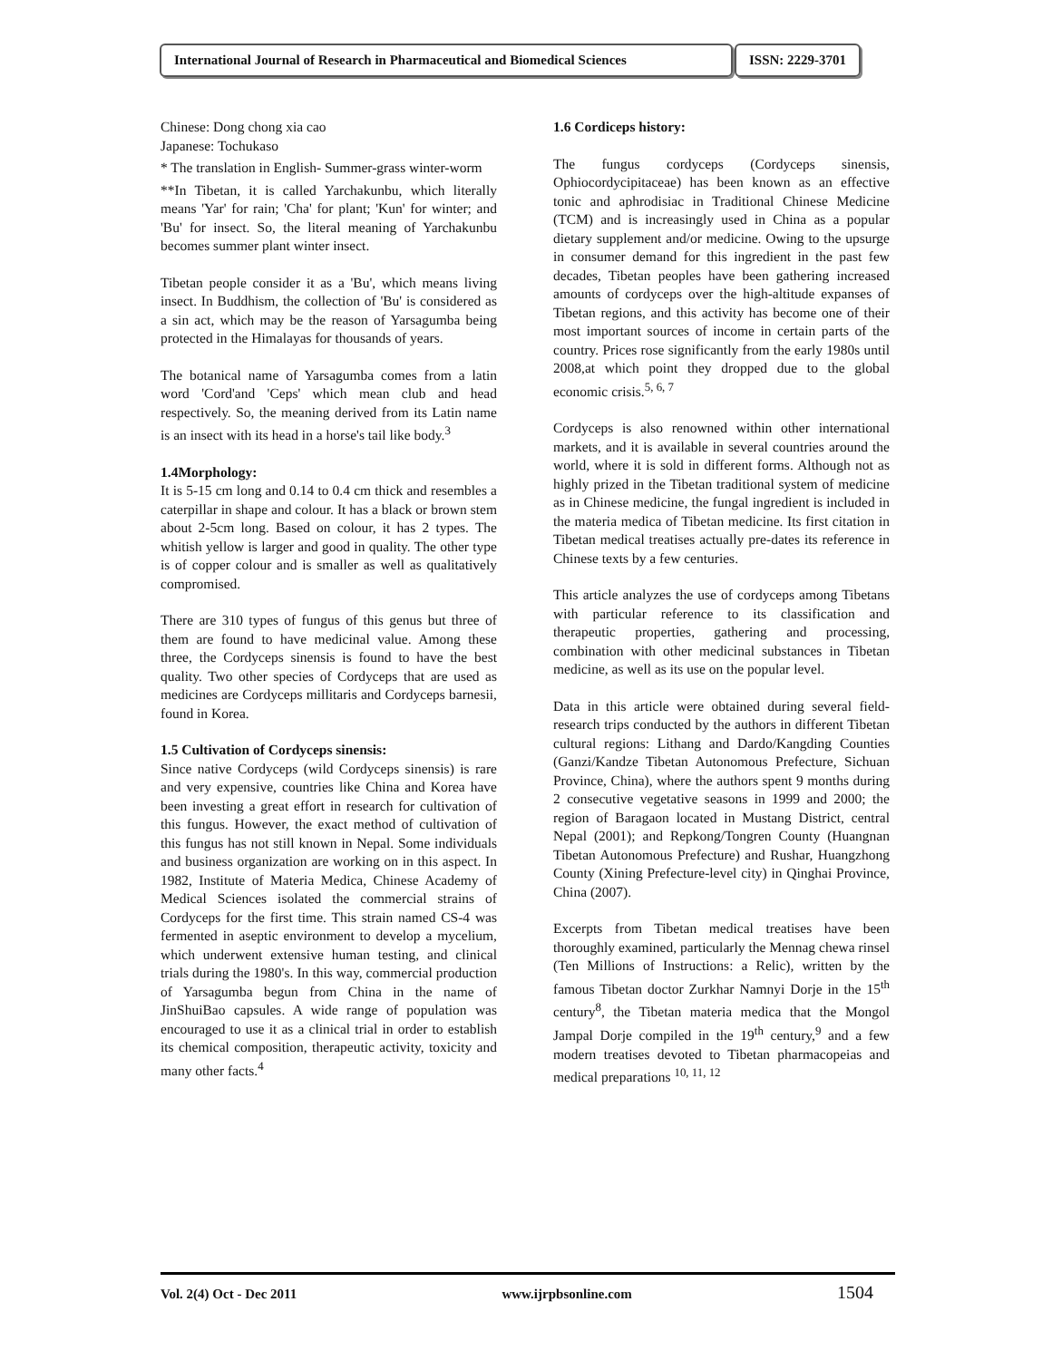International Journal of Research in Pharmaceutical and Biomedical Sciences
ISSN: 2229-3701
Chinese: Dong chong xia cao
Japanese: Tochukaso
* The translation in English- Summer-grass winter-worm
**In Tibetan, it is called Yarchakunbu, which literally means 'Yar' for rain; 'Cha' for plant; 'Kun' for winter; and 'Bu' for insect. So, the literal meaning of Yarchakunbu becomes summer plant winter insect.
Tibetan people consider it as a 'Bu', which means living insect. In Buddhism, the collection of 'Bu' is considered as a sin act, which may be the reason of Yarsagumba being protected in the Himalayas for thousands of years.
The botanical name of Yarsagumba comes from a latin word 'Cord'and 'Ceps' which mean club and head respectively. So, the meaning derived from its Latin name is an insect with its head in a horse's tail like body.<sup>3</sup>
1.4Morphology:
It is 5-15 cm long and 0.14 to 0.4 cm thick and resembles a caterpillar in shape and colour. It has a black or brown stem about 2-5cm long. Based on colour, it has 2 types. The whitish yellow is larger and good in quality. The other type is of copper colour and is smaller as well as qualitatively compromised.
There are 310 types of fungus of this genus but three of them are found to have medicinal value. Among these three, the Cordyceps sinensis is found to have the best quality. Two other species of Cordyceps that are used as medicines are Cordyceps millitaris and Cordyceps barnesii, found in Korea.
1.5 Cultivation of Cordyceps sinensis:
Since native Cordyceps (wild Cordyceps sinensis) is rare and very expensive, countries like China and Korea have been investing a great effort in research for cultivation of this fungus. However, the exact method of cultivation of this fungus has not still known in Nepal. Some individuals and business organization are working on in this aspect. In 1982, Institute of Materia Medica, Chinese Academy of Medical Sciences isolated the commercial strains of Cordyceps for the first time. This strain named CS-4 was fermented in aseptic environment to develop a mycelium, which underwent extensive human testing, and clinical trials during the 1980's. In this way, commercial production of Yarsagumba begun from China in the name of JinShuiBao capsules. A wide range of population was encouraged to use it as a clinical trial in order to establish its chemical composition, therapeutic activity, toxicity and many other facts.<sup>4</sup>
1.6 Cordiceps history:
The fungus cordyceps (Cordyceps sinensis, Ophiocordycipitaceae) has been known as an effective tonic and aphrodisiac in Traditional Chinese Medicine (TCM) and is increasingly used in China as a popular dietary supplement and/or medicine. Owing to the upsurge in consumer demand for this ingredient in the past few decades, Tibetan peoples have been gathering increased amounts of cordyceps over the high-altitude expanses of Tibetan regions, and this activity has become one of their most important sources of income in certain parts of the country. Prices rose significantly from the early 1980s until 2008,at which point they dropped due to the global economic crisis.<sup>5, 6, 7</sup>
Cordyceps is also renowned within other international markets, and it is available in several countries around the world, where it is sold in different forms. Although not as highly prized in the Tibetan traditional system of medicine as in Chinese medicine, the fungal ingredient is included in the materia medica of Tibetan medicine. Its first citation in Tibetan medical treatises actually pre-dates its reference in Chinese texts by a few centuries.
This article analyzes the use of cordyceps among Tibetans with particular reference to its classification and therapeutic properties, gathering and processing, combination with other medicinal substances in Tibetan medicine, as well as its use on the popular level.
Data in this article were obtained during several field-research trips conducted by the authors in different Tibetan cultural regions: Lithang and Dardo/Kangding Counties (Ganzi/Kandze Tibetan Autonomous Prefecture, Sichuan Province, China), where the authors spent 9 months during 2 consecutive vegetative seasons in 1999 and 2000; the region of Baragaon located in Mustang District, central Nepal (2001); and Repkong/Tongren County (Huangnan Tibetan Autonomous Prefecture) and Rushar, Huangzhong County (Xining Prefecture-level city) in Qinghai Province, China (2007).
Excerpts from Tibetan medical treatises have been thoroughly examined, particularly the Mennag chewa rinsel (Ten Millions of Instructions: a Relic), written by the famous Tibetan doctor Zurkhar Namnyi Dorje in the 15<sup>th</sup> century<sup>8</sup>, the Tibetan materia medica that the Mongol Jampal Dorje compiled in the 19<sup>th</sup> century,<sup>9</sup> and a few modern treatises devoted to Tibetan pharmacopeias and medical preparations <sup>10, 11, 12</sup>
Vol. 2(4) Oct - Dec 2011 www.ijrpbsonline.com 1504